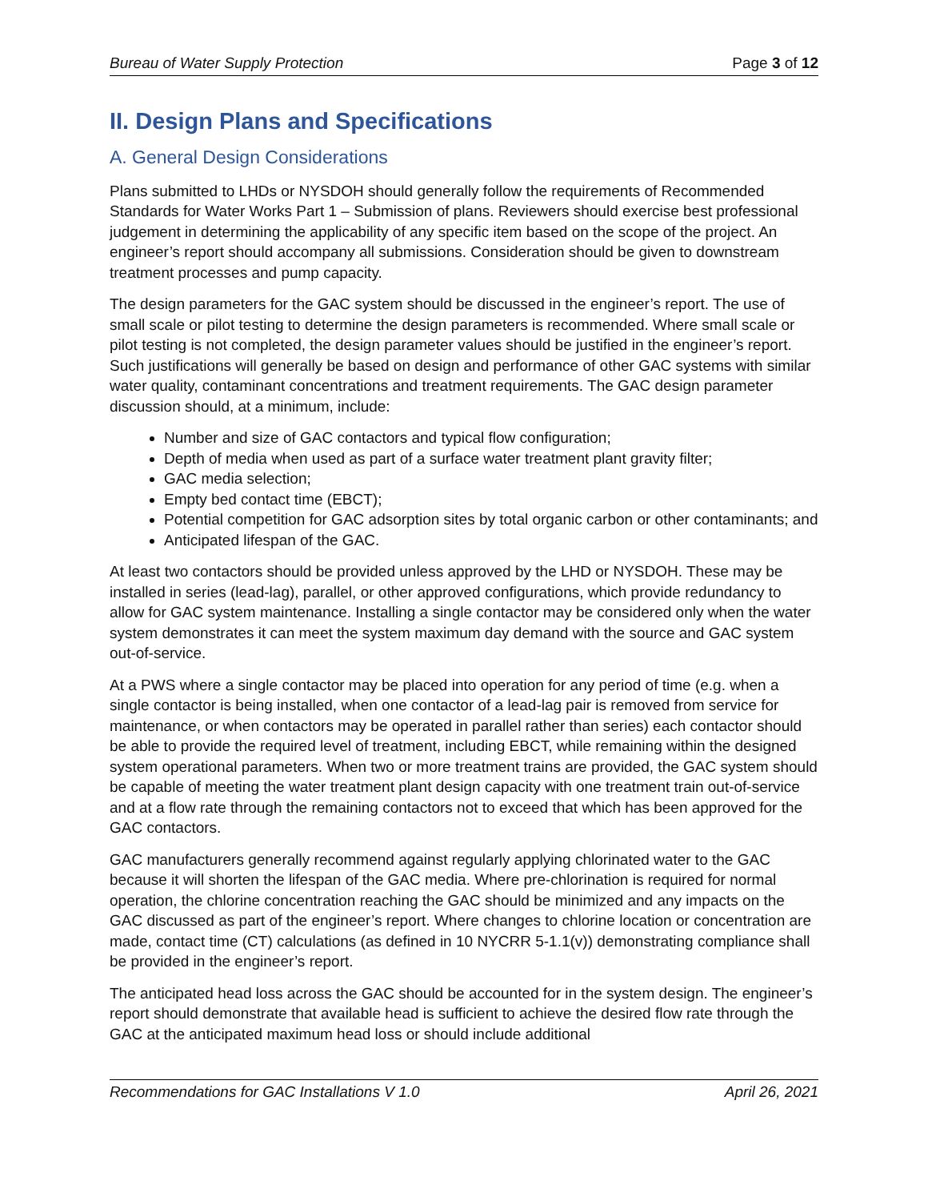Bureau of Water Supply Protection Page 3 of 12
II. Design Plans and Specifications
A. General Design Considerations
Plans submitted to LHDs or NYSDOH should generally follow the requirements of Recommended Standards for Water Works Part 1 – Submission of plans. Reviewers should exercise best professional judgement in determining the applicability of any specific item based on the scope of the project. An engineer’s report should accompany all submissions. Consideration should be given to downstream treatment processes and pump capacity.
The design parameters for the GAC system should be discussed in the engineer’s report. The use of small scale or pilot testing to determine the design parameters is recommended. Where small scale or pilot testing is not completed, the design parameter values should be justified in the engineer’s report. Such justifications will generally be based on design and performance of other GAC systems with similar water quality, contaminant concentrations and treatment requirements. The GAC design parameter discussion should, at a minimum, include:
Number and size of GAC contactors and typical flow configuration;
Depth of media when used as part of a surface water treatment plant gravity filter;
GAC media selection;
Empty bed contact time (EBCT);
Potential competition for GAC adsorption sites by total organic carbon or other contaminants; and
Anticipated lifespan of the GAC.
At least two contactors should be provided unless approved by the LHD or NYSDOH. These may be installed in series (lead-lag), parallel, or other approved configurations, which provide redundancy to allow for GAC system maintenance. Installing a single contactor may be considered only when the water system demonstrates it can meet the system maximum day demand with the source and GAC system out-of-service.
At a PWS where a single contactor may be placed into operation for any period of time (e.g. when a single contactor is being installed, when one contactor of a lead-lag pair is removed from service for maintenance, or when contactors may be operated in parallel rather than series) each contactor should be able to provide the required level of treatment, including EBCT, while remaining within the designed system operational parameters. When two or more treatment trains are provided, the GAC system should be capable of meeting the water treatment plant design capacity with one treatment train out-of-service and at a flow rate through the remaining contactors not to exceed that which has been approved for the GAC contactors.
GAC manufacturers generally recommend against regularly applying chlorinated water to the GAC because it will shorten the lifespan of the GAC media. Where pre-chlorination is required for normal operation, the chlorine concentration reaching the GAC should be minimized and any impacts on the GAC discussed as part of the engineer’s report. Where changes to chlorine location or concentration are made, contact time (CT) calculations (as defined in 10 NYCRR 5-1.1(v)) demonstrating compliance shall be provided in the engineer’s report.
The anticipated head loss across the GAC should be accounted for in the system design. The engineer’s report should demonstrate that available head is sufficient to achieve the desired flow rate through the GAC at the anticipated maximum head loss or should include additional
Recommendations for GAC Installations V 1.0 April 26, 2021